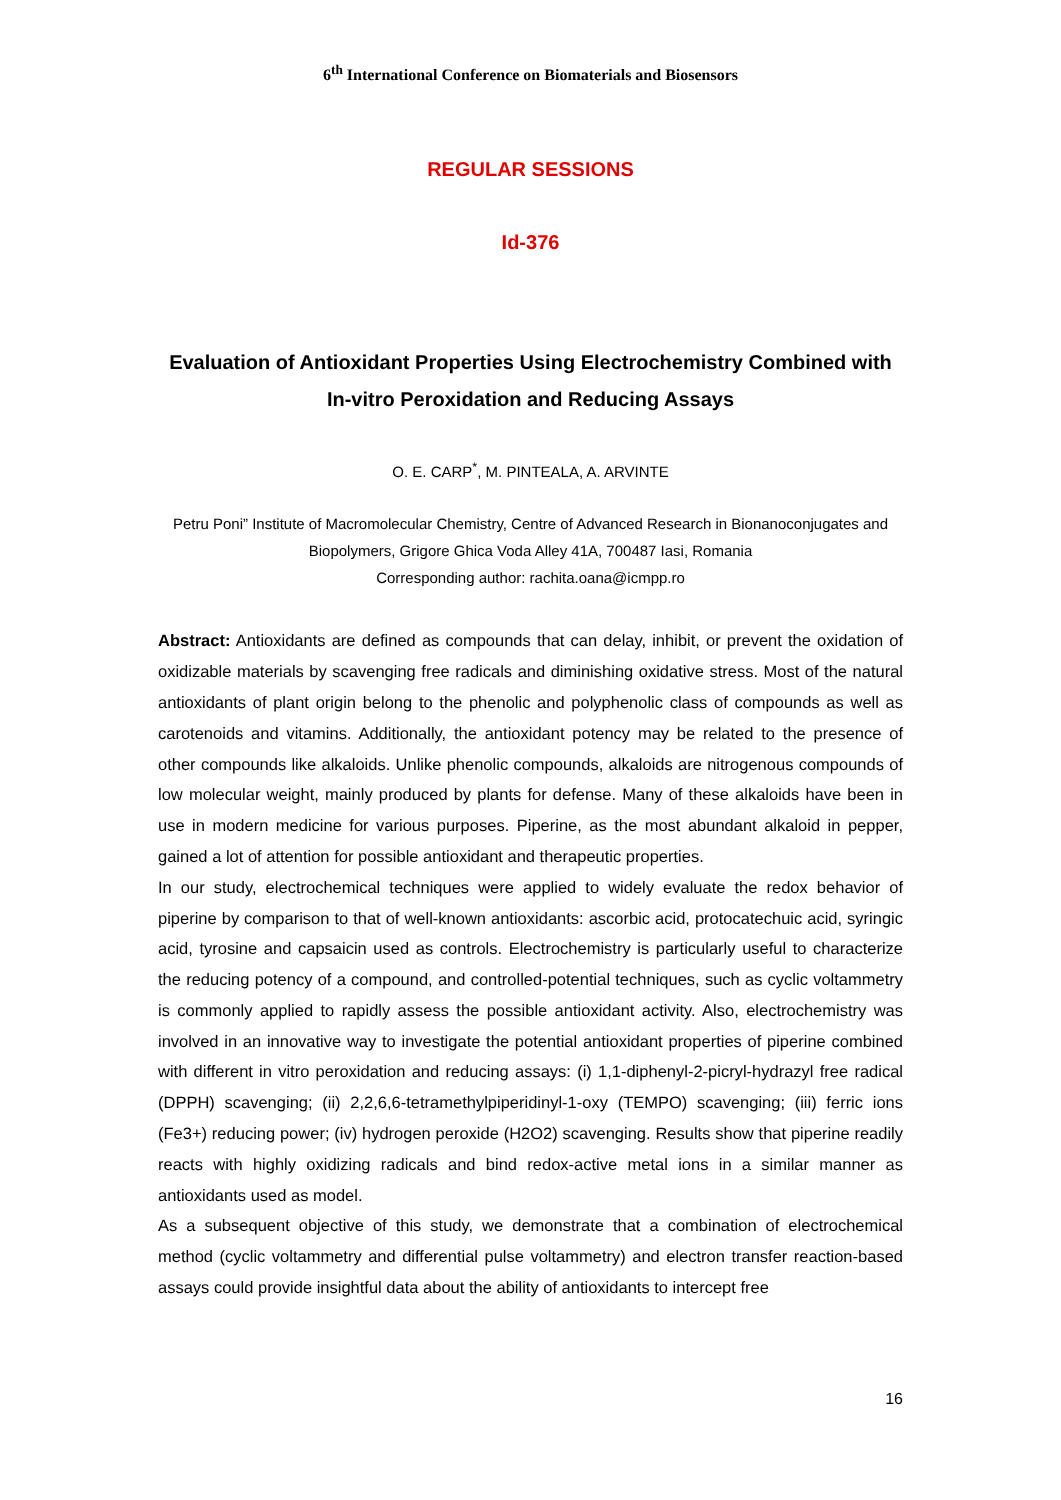6<sup>th</sup> International Conference on Biomaterials and Biosensors
REGULAR SESSIONS
Id-376
Evaluation of Antioxidant Properties Using Electrochemistry Combined with In-vitro Peroxidation and Reducing Assays
O. E. CARP<sup>*</sup>, M. PINTEALA, A. ARVINTE
Petru Poni” Institute of Macromolecular Chemistry, Centre of Advanced Research in Bionanoconjugates and Biopolymers, Grigore Ghica Voda Alley 41A, 700487 Iasi, Romania
Corresponding author: rachita.oana@icmpp.ro
Abstract: Antioxidants are defined as compounds that can delay, inhibit, or prevent the oxidation of oxidizable materials by scavenging free radicals and diminishing oxidative stress. Most of the natural antioxidants of plant origin belong to the phenolic and polyphenolic class of compounds as well as carotenoids and vitamins. Additionally, the antioxidant potency may be related to the presence of other compounds like alkaloids. Unlike phenolic compounds, alkaloids are nitrogenous compounds of low molecular weight, mainly produced by plants for defense. Many of these alkaloids have been in use in modern medicine for various purposes. Piperine, as the most abundant alkaloid in pepper, gained a lot of attention for possible antioxidant and therapeutic properties.
In our study, electrochemical techniques were applied to widely evaluate the redox behavior of piperine by comparison to that of well-known antioxidants: ascorbic acid, protocatechuic acid, syringic acid, tyrosine and capsaicin used as controls. Electrochemistry is particularly useful to characterize the reducing potency of a compound, and controlled-potential techniques, such as cyclic voltammetry is commonly applied to rapidly assess the possible antioxidant activity. Also, electrochemistry was involved in an innovative way to investigate the potential antioxidant properties of piperine combined with different in vitro peroxidation and reducing assays: (i) 1,1-diphenyl-2-picryl-hydrazyl free radical (DPPH) scavenging; (ii) 2,2,6,6-tetramethylpiperidinyl-1-oxy (TEMPO) scavenging; (iii) ferric ions (Fe3+) reducing power; (iv) hydrogen peroxide (H2O2) scavenging. Results show that piperine readily reacts with highly oxidizing radicals and bind redox-active metal ions in a similar manner as antioxidants used as model.
As a subsequent objective of this study, we demonstrate that a combination of electrochemical method (cyclic voltammetry and differential pulse voltammetry) and electron transfer reaction-based assays could provide insightful data about the ability of antioxidants to intercept free
16